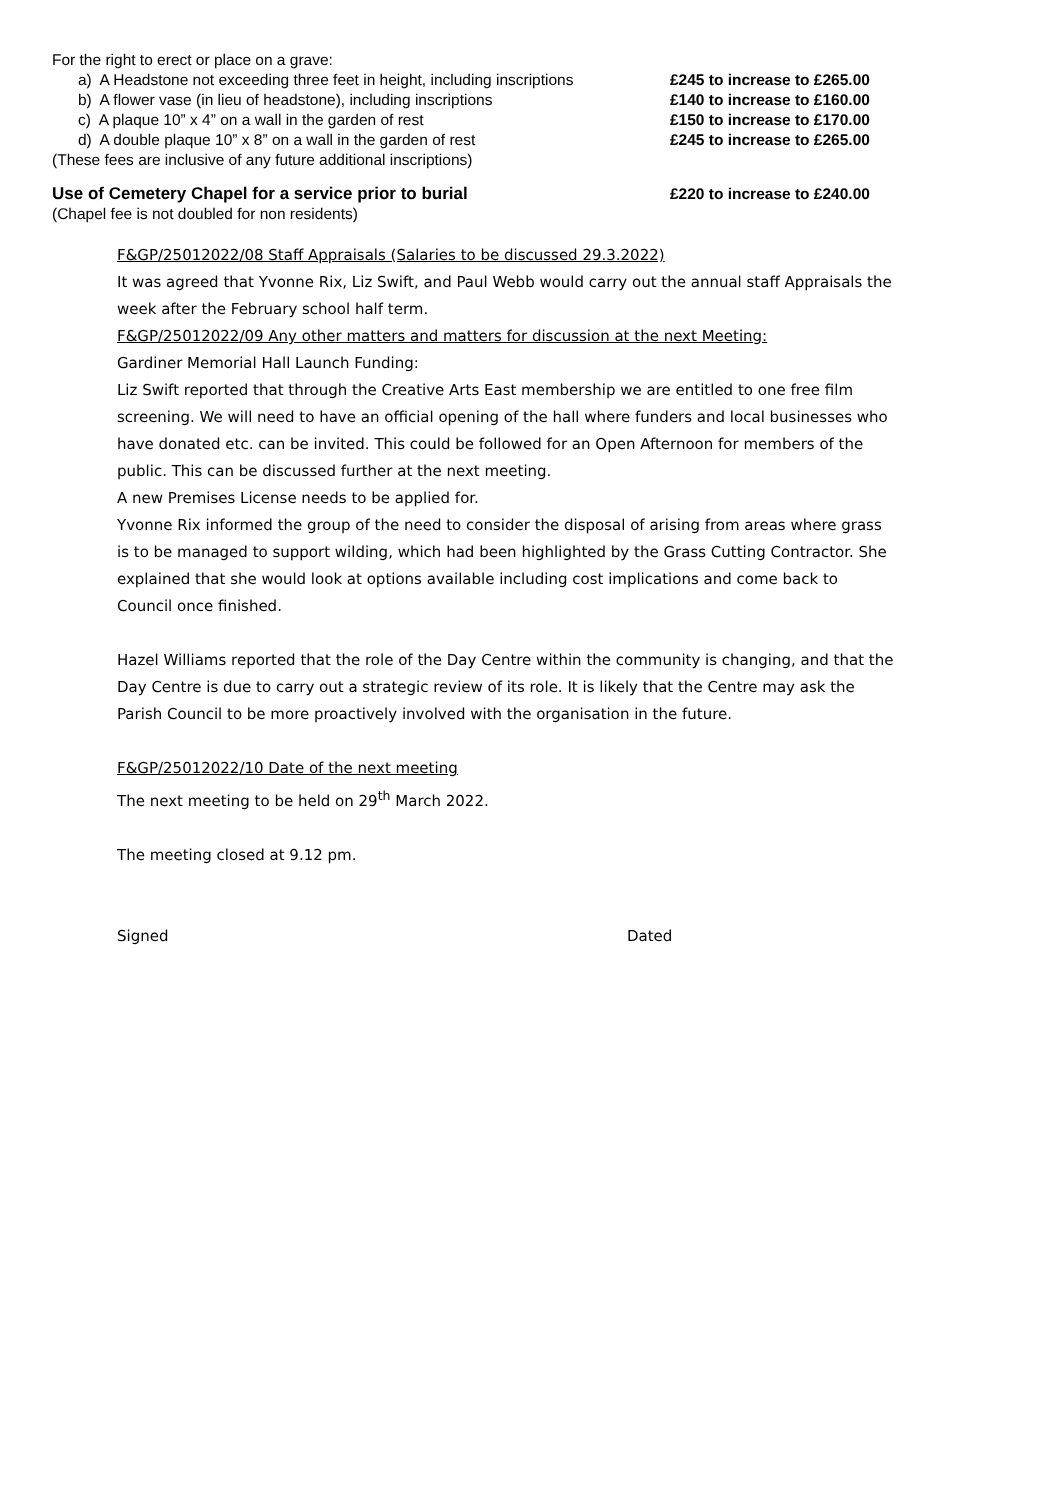For the right to erect or place on a grave:
a) A Headstone not exceeding three feet in height, including inscriptions £245 to increase to £265.00
b) A flower vase (in lieu of headstone), including inscriptions £140 to increase to £160.00
c) A plaque 10” x 4” on a wall in the garden of rest £150 to increase to £170.00
d) A double plaque 10” x 8” on a wall in the garden of rest £245 to increase to £265.00
(These fees are inclusive of any future additional inscriptions)
Use of Cemetery Chapel for a service prior to burial £220 to increase to £240.00
(Chapel fee is not doubled for non residents)
F&GP/25012022/08 Staff Appraisals (Salaries to be discussed 29.3.2022)
It was agreed that Yvonne Rix, Liz Swift, and Paul Webb would carry out the annual staff Appraisals the week after the February school half term.
F&GP/25012022/09 Any other matters and matters for discussion at the next Meeting:
Gardiner Memorial Hall Launch Funding:
Liz Swift reported that through the Creative Arts East membership we are entitled to one free film screening. We will need to have an official opening of the hall where funders and local businesses who have donated etc. can be invited. This could be followed for an Open Afternoon for members of the public. This can be discussed further at the next meeting.
A new Premises License needs to be applied for.
Yvonne Rix informed the group of the need to consider the disposal of arising from areas where grass is to be managed to support wilding, which had been highlighted by the Grass Cutting Contractor. She explained that she would look at options available including cost implications and come back to Council once finished.
Hazel Williams reported that the role of the Day Centre within the community is changing, and that the Day Centre is due to carry out a strategic review of its role. It is likely that the Centre may ask the Parish Council to be more proactively involved with the organisation in the future.
F&GP/25012022/10 Date of the next meeting
The next meeting to be held on 29<sup>th</sup> March 2022.
The meeting closed at 9.12 pm.
Signed Dated